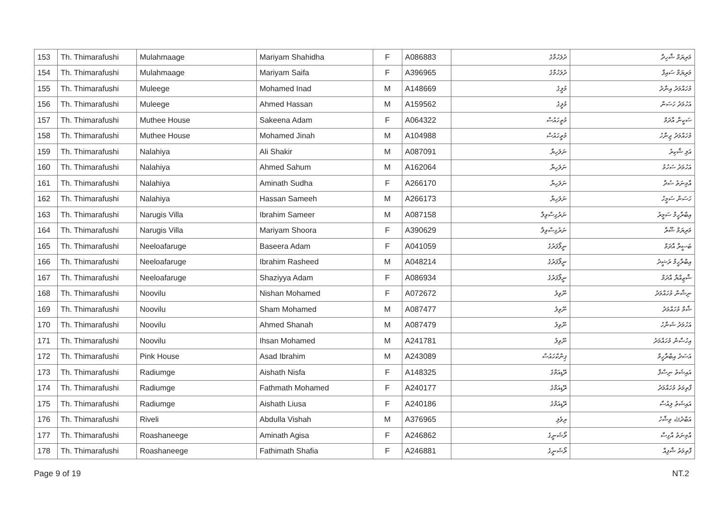| 153 | Th. Thimarafushi | Mulahmaage | Mariyam Shahidha | F | A086883 | ދުލަހުމާގެ | މަރިޔަމް ޝާހިދާ |
| 154 | Th. Thimarafushi | Mulahmaage | Mariyam Saifa | F | A396965 | ދުލަހުމާގެ | މަރިޔަމް ސައިފާ |
| 155 | Th. Thimarafushi | Muleege | Mohamed Inad | M | A148669 | މުލީގެ | މުހައްމަދު އިނާދު |
| 156 | Th. Thimarafushi | Muleege | Ahmed Hassan | M | A159562 | މުލީގެ | އަހުމަދު ހަސަން |
| 157 | Th. Thimarafushi | Muthee House | Sakeena Adam | F | A064322 | މުތީހައުސް | ސަކީނާ އާދަމް |
| 158 | Th. Thimarafushi | Muthee House | Mohamed Jinah | M | A104988 | މުތީހައުސް | މުހައްމަދު ޖިނާހު |
| 159 | Th. Thimarafushi | Nalahiya | Ali Shakir | M | A087091 | ނަލަހިޔާ | އަލި ޝާކިރު |
| 160 | Th. Thimarafushi | Nalahiya | Ahmed Sahum | M | A162064 | ނަލަހިޔާ | އަހުމަދު ސަހުމު |
| 161 | Th. Thimarafushi | Nalahiya | Aminath Sudha | F | A266170 | ނަލަހިޔާ | އާމިނަތު ސުދާ |
| 162 | Th. Thimarafushi | Nalahiya | Hassan Sameeh | M | A266173 | ނަލަހިޔާ | ހަސަން ސަމީހު |
| 163 | Th. Thimarafushi | Narugis Villa | Ibrahim Sameer | M | A087158 | ނަރުގިސްވިލާ | އިބްރާހީމް ސަމީރު |
| 164 | Th. Thimarafushi | Narugis Villa | Mariyam Shoora | F | A390629 | ނަރުގިސްވިލާ | މަރިޔަމް ޝޫރާ |
| 165 | Th. Thimarafushi | Neeloafaruge | Baseera Adam | F | A041059 | ނީލޯފަރުގެ | ބަސީރާ އާދަމް |
| 166 | Th. Thimarafushi | Neeloafaruge | Ibrahim Rasheed | M | A048214 | ނީލޯފަރުގެ | އިބްރާހީމް ރަޝީދު |
| 167 | Th. Thimarafushi | Neeloafaruge | Shaziyya Adam | F | A086934 | ނީލޯފަރުގެ | ޝާޒިއްޔާ އާދަމް |
| 168 | Th. Thimarafushi | Noovilu | Nishan Mohamed | F | A072672 | ނޫވިލު | ނިޝާން މުހައްމަދު |
| 169 | Th. Thimarafushi | Noovilu | Sham Mohamed | M | A087477 | ނޫވިލު | ޝާމް މުހައްމަދު |
| 170 | Th. Thimarafushi | Noovilu | Ahmed Shanah | M | A087479 | ނޫވިލު | އަހުމަދު ޝަނާހު |
| 171 | Th. Thimarafushi | Noovilu | Ihsan Mohamed | M | A241781 | ނޫވިލު | އިހުސާން މުހައްމަދު |
| 172 | Th. Thimarafushi | Pink House | Asad Ibrahim | M | A243089 | ޕިންކްހައުސް | އަސަދު އިބްރާހީމް |
| 173 | Th. Thimarafushi | Radiumge | Aishath Nisfa | F | A148325 | ރޭޑިއަމްގެ | އައިޝަތު ނިސްފާ |
| 174 | Th. Thimarafushi | Radiumge | Fathmath Mohamed | F | A240177 | ރޭޑިއަމްގެ | ފާތިމަތު މުހައްމަދު |
| 175 | Th. Thimarafushi | Radiumge | Aishath Liusa | F | A240186 | ރޭޑިއަމްގެ | އައިޝަތު ލިއުސާ |
| 176 | Th. Thimarafushi | Riveli | Abdulla Vishah | M | A376965 | ރިވެލި | އަބްދުﷲ ވިޝާހު |
| 177 | Th. Thimarafushi | Roashaneege | Aminath Agisa | F | A246862 | ރޯޝަނީގެ | އާމިނަތު އާގިސާ |
| 178 | Th. Thimarafushi | Roashaneege | Fathimath Shafia | F | A246881 | ރޯޝަނީގެ | ފާތިމަތު ޝާފިއާ |
Page 9 of 19 NT.2